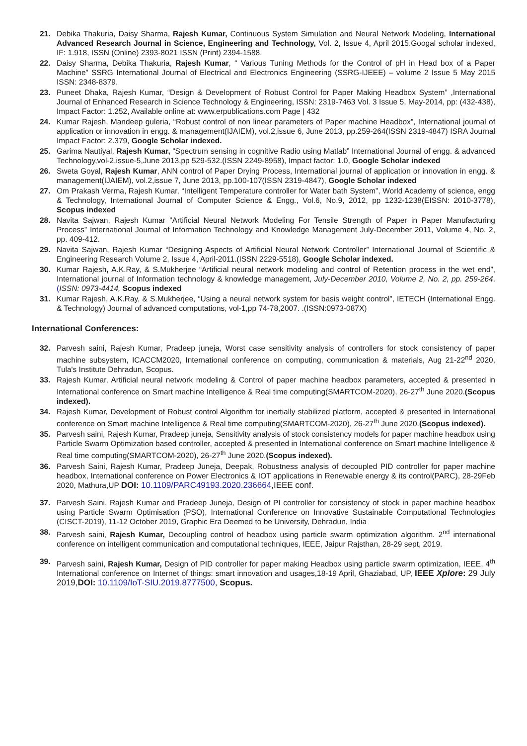21. Debika Thakuria, Daisy Sharma, Rajesh Kumar, Continuous System Simulation and Neural Network Modeling, International Advanced Research Journal in Science, Engineering and Technology, Vol. 2, Issue 4, April 2015.Googal scholar indexed, IF: 1.918, ISSN (Online) 2393-8021 ISSN (Print) 2394-1588.
22. Daisy Sharma, Debika Thakuria, Rajesh Kumar, “ Various Tuning Methods for the Control of pH in Head box of a Paper Machine” SSRG International Journal of Electrical and Electronics Engineering (SSRG-IJEEE) – volume 2 Issue 5 May 2015 ISSN: 2348-8379.
23. Puneet Dhaka, Rajesh Kumar, “Design & Development of Robust Control for Paper Making Headbox System” ,International Journal of Enhanced Research in Science Technology & Engineering, ISSN: 2319-7463 Vol. 3 Issue 5, May-2014, pp: (432-438), Impact Factor: 1.252, Available online at: www.erpublications.com Page | 432
24. Kumar Rajesh, Mandeep guleria, “Robust control of non linear parameters of Paper machine Headbox”, International journal of application or innovation in engg. & management(IJAIEM), vol.2,issue 6, June 2013, pp.259-264(ISSN 2319-4847) ISRA Journal Impact Factor: 2.379, Google Scholar indexed.
25. Garima Nautiyal, Rajesh Kumar, “Spectrum sensing in cognitive Radio using Matlab” International Journal of engg. & advanced Technology,vol-2,issue-5,June 2013,pp 529-532.(ISSN 2249-8958), Impact factor: 1.0, Google Scholar indexed
26. Sweta Goyal, Rajesh Kumar, ANN control of Paper Drying Process, International journal of application or innovation in engg. & management(IJAIEM), vol.2,issue 7, June 2013, pp.100-107(ISSN 2319-4847), Google Scholar indexed
27. Om Prakash Verma, Rajesh Kumar, “Intelligent Temperature controller for Water bath System”, World Academy of science, engg & Technology, International Journal of Computer Science & Engg., Vol.6, No.9, 2012, pp 1232-1238(EISSN: 2010-3778), Scopus indexed
28. Navita Sajwan, Rajesh Kumar “Artificial Neural Network Modeling For Tensile Strength of Paper in Paper Manufacturing Process” International Journal of Information Technology and Knowledge Management July-December 2011, Volume 4, No. 2, pp. 409-412.
29. Navita Sajwan, Rajesh Kumar “Designing Aspects of Artificial Neural Network Controller” International Journal of Scientific & Engineering Research Volume 2, Issue 4, April-2011.(ISSN 2229-5518), Google Scholar indexed.
30. Kumar Rajesh, A.K.Ray, & S.Mukherjee “Artificial neural network modeling and control of Retention process in the wet end”, International journal of Information technology & knowledge management, July-December 2010, Volume 2, No. 2, pp. 259-264. (ISSN: 0973-4414, Scopus indexed
31. Kumar Rajesh, A.K.Ray, & S.Mukherjee, “Using a neural network system for basis weight control”, IETECH (International Engg. & Technology) Journal of advanced computations, vol-1,pp 74-78,2007. .(ISSN:0973-087X)
International Conferences:
32. Parvesh saini, Rajesh Kumar, Pradeep juneja, Worst case sensitivity analysis of controllers for stock consistency of paper machine subsystem, ICACCM2020, International conference on computing, communication & materials, Aug 21-22<sup>nd</sup> 2020, Tula's Institute Dehradun, Scopus.
33. Rajesh Kumar, Artificial neural network modeling & Control of paper machine headbox parameters, accepted & presented in International conference on Smart machine Intelligence & Real time computing(SMARTCOM-2020), 26-27<sup>th</sup> June 2020.(Scopus indexed).
34. Rajesh Kumar, Development of Robust control Algorithm for inertially stabilized platform, accepted & presented in International conference on Smart machine Intelligence & Real time computing(SMARTCOM-2020), 26-27<sup>th</sup> June 2020.(Scopus indexed).
35. Parvesh saini, Rajesh Kumar, Pradeep juneja, Sensitivity analysis of stock consistency models for paper machine headbox using Particle Swarm Optimization based controller, accepted & presented in International conference on Smart machine Intelligence & Real time computing(SMARTCOM-2020), 26-27<sup>th</sup> June 2020.(Scopus indexed).
36. Parvesh Saini, Rajesh Kumar, Pradeep Juneja, Deepak, Robustness analysis of decoupled PID controller for paper machine headbox, International conference on Power Electronics & IOT applications in Renewable energy & its control(PARC), 28-29Feb 2020, Mathura,UP DOI: 10.1109/PARC49193.2020.236664,IEEE conf.
37. Parvesh Saini, Rajesh Kumar and Pradeep Juneja, Design of PI controller for consistency of stock in paper machine headbox using Particle Swarm Optimisation (PSO), International Conference on Innovative Sustainable Computational Technologies (CISCT-2019), 11-12 October 2019, Graphic Era Deemed to be University, Dehradun, India
38. Parvesh saini, Rajesh Kumar, Decoupling control of headbox using particle swarm optimization algorithm. 2<sup>nd</sup> international conference on intelligent communication and computational techniques, IEEE, Jaipur Rajsthan, 28-29 sept, 2019.
39. Parvesh saini, Rajesh Kumar, Design of PID controller for paper making Headbox using particle swarm optimization, IEEE, 4<sup>th</sup> International conference on Internet of things: smart innovation and usages,18-19 April, Ghaziabad, UP, IEEE Xplore: 29 July 2019, DOI: 10.1109/IoT-SIU.2019.8777500, Scopus.